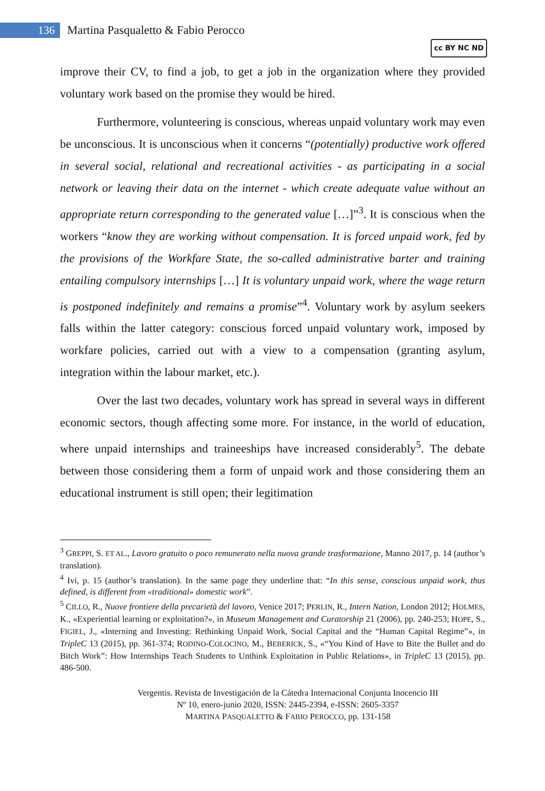136
Martina Pasqualetto & Fabio Perocco
cc BY NC ND
improve their CV, to find a job, to get a job in the organization where they provided voluntary work based on the promise they would be hired.
Furthermore, volunteering is conscious, whereas unpaid voluntary work may even be unconscious. It is unconscious when it concerns “(potentially) productive work offered in several social, relational and recreational activities - as participating in a social network or leaving their data on the internet - which create adequate value without an appropriate return corresponding to the generated value […]”<sup>3</sup>. It is conscious when the workers “know they are working without compensation. It is forced unpaid work, fed by the provisions of the Workfare State, the so-called administrative barter and training entailing compulsory internships […] It is voluntary unpaid work, where the wage return is postponed indefinitely and remains a promise”<sup>4</sup>. Voluntary work by asylum seekers falls within the latter category: conscious forced unpaid voluntary work, imposed by workfare policies, carried out with a view to a compensation (granting asylum, integration within the labour market, etc.).
Over the last two decades, voluntary work has spread in several ways in different economic sectors, though affecting some more. For instance, in the world of education, where unpaid internships and traineeships have increased considerably<sup>5</sup>. The debate between those considering them a form of unpaid work and those considering them an educational instrument is still open; their legitimation
<sup>3</sup> GREPPI, S. ET AL., Lavoro gratuito o poco remunerato nella nuova grande trasformazione, Manno 2017, p. 14 (author’s translation).
<sup>4</sup> Ivi, p. 15 (author’s translation). In the same page they underline that: “In this sense, conscious unpaid work, thus defined, is different from «traditional» domestic work”.
<sup>5</sup> CILLO, R., Nuove frontiere della precarietà del lavoro, Venice 2017; PERLIN, R., Intern Nation, London 2012; HOLMES, K., «Experiential learning or exploitation?», in Museum Management and Curatorship 21 (2006), pp. 240-253; HOPE, S., FIGIEL, J., «Interning and Investing: Rethinking Unpaid Work, Social Capital and the “Human Capital Regime”», in TripleC 13 (2015), pp. 361-374; RODINO-COLOCINO, M., BEBERICK, S., «“You Kind of Have to Bite the Bullet and do Bitch Work”: How Internships Teach Students to Unthink Exploitation in Public Relations», in TripleC 13 (2015), pp. 486-500.
Vergentis. Revista de Investigación de la Cátedra Internacional Conjunta Inocencio III
Nº 10, enero-junio 2020, ISSN: 2445-2394, e-ISSN: 2605-3357
MARTINA PASQUALETTO & FABIO PEROCCO, pp. 131-158